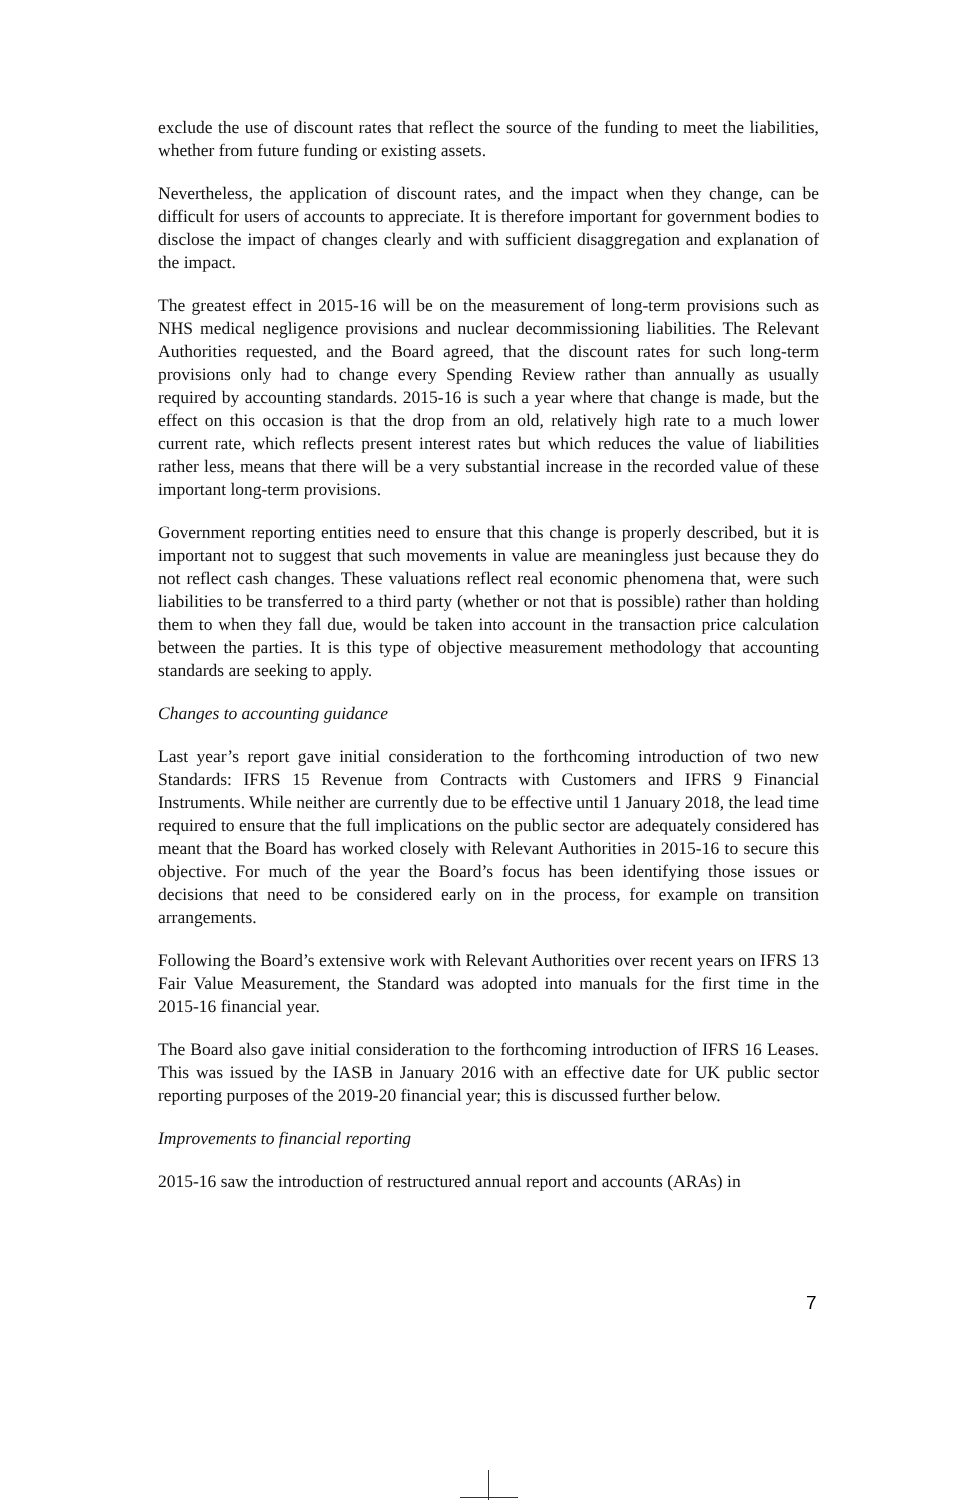exclude the use of discount rates that reflect the source of the funding to meet the liabilities, whether from future funding or existing assets.
Nevertheless, the application of discount rates, and the impact when they change, can be difficult for users of accounts to appreciate. It is therefore important for government bodies to disclose the impact of changes clearly and with sufficient disaggregation and explanation of the impact.
The greatest effect in 2015-16 will be on the measurement of long-term provisions such as NHS medical negligence provisions and nuclear decommissioning liabilities. The Relevant Authorities requested, and the Board agreed, that the discount rates for such long-term provisions only had to change every Spending Review rather than annually as usually required by accounting standards. 2015-16 is such a year where that change is made, but the effect on this occasion is that the drop from an old, relatively high rate to a much lower current rate, which reflects present interest rates but which reduces the value of liabilities rather less, means that there will be a very substantial increase in the recorded value of these important long-term provisions.
Government reporting entities need to ensure that this change is properly described, but it is important not to suggest that such movements in value are meaningless just because they do not reflect cash changes. These valuations reflect real economic phenomena that, were such liabilities to be transferred to a third party (whether or not that is possible) rather than holding them to when they fall due, would be taken into account in the transaction price calculation between the parties. It is this type of objective measurement methodology that accounting standards are seeking to apply.
Changes to accounting guidance
Last year’s report gave initial consideration to the forthcoming introduction of two new Standards: IFRS 15 Revenue from Contracts with Customers and IFRS 9 Financial Instruments. While neither are currently due to be effective until 1 January 2018, the lead time required to ensure that the full implications on the public sector are adequately considered has meant that the Board has worked closely with Relevant Authorities in 2015-16 to secure this objective. For much of the year the Board’s focus has been identifying those issues or decisions that need to be considered early on in the process, for example on transition arrangements.
Following the Board’s extensive work with Relevant Authorities over recent years on IFRS 13 Fair Value Measurement, the Standard was adopted into manuals for the first time in the 2015-16 financial year.
The Board also gave initial consideration to the forthcoming introduction of IFRS 16 Leases. This was issued by the IASB in January 2016 with an effective date for UK public sector reporting purposes of the 2019-20 financial year; this is discussed further below.
Improvements to financial reporting
2015-16 saw the introduction of restructured annual report and accounts (ARAs) in
7